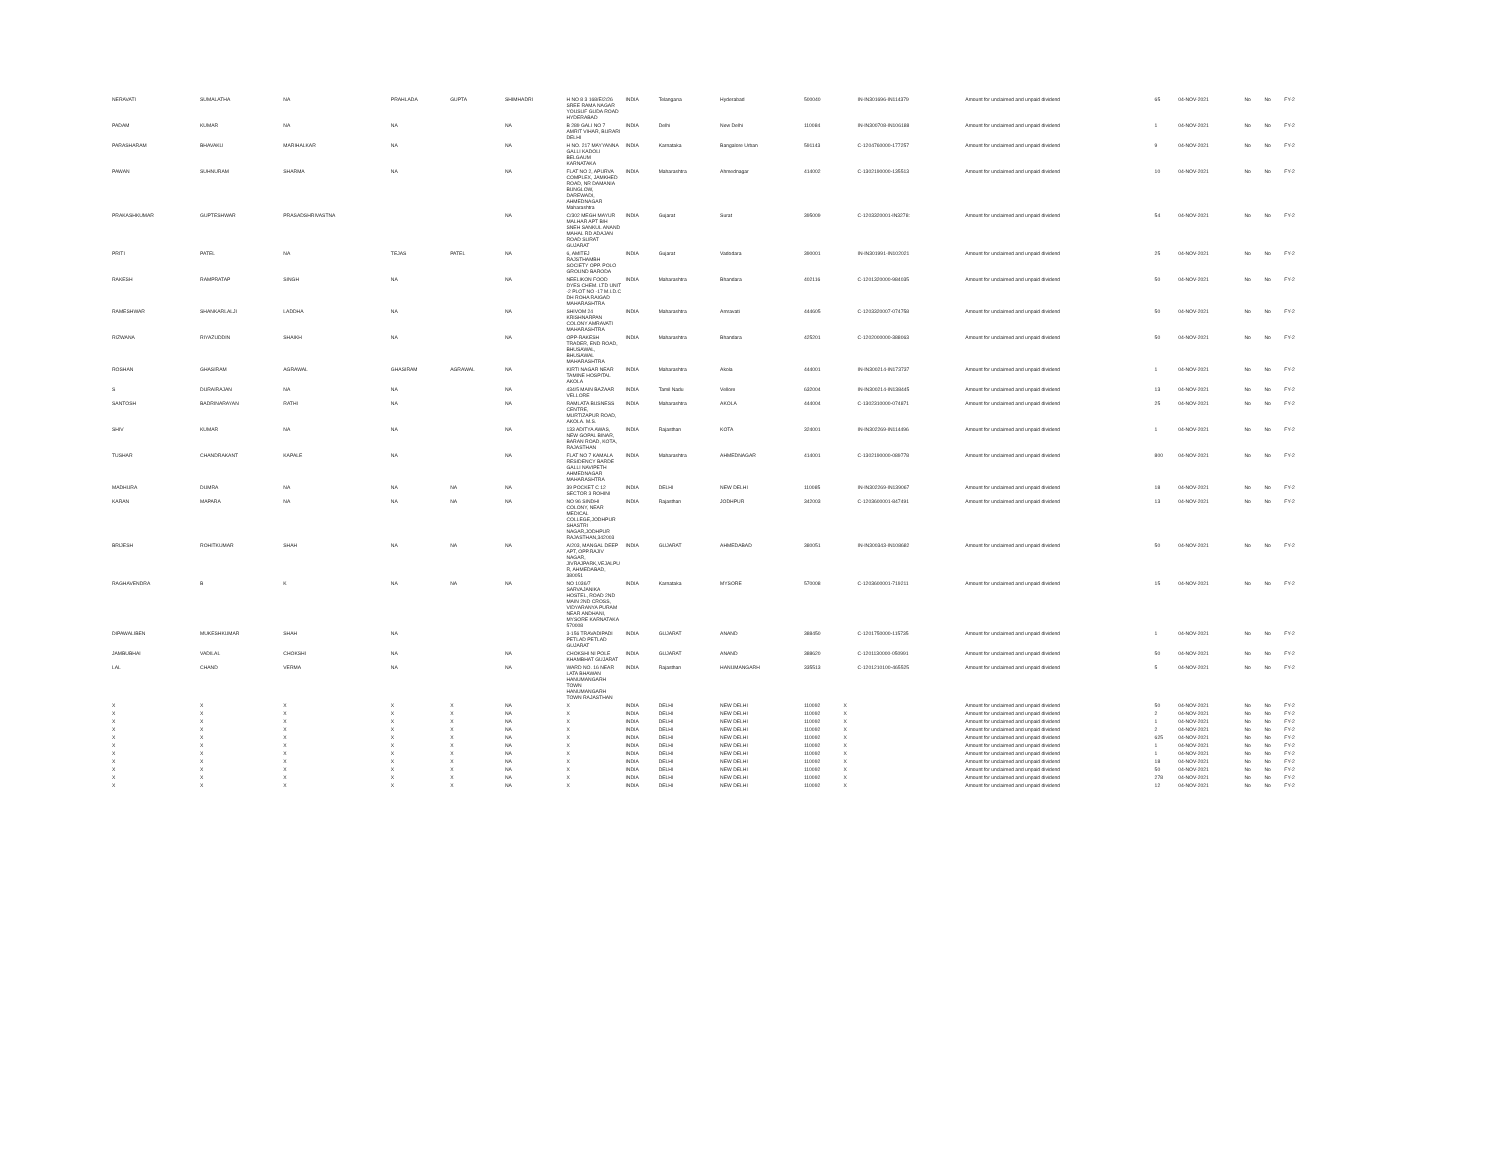| NERAVATI | SUMALATHA | NA | PRAHLADA | GUPTA | SHIMHADRI | H NO 8 3 168/E/2/26 SREE RAMA NAGAR YOUSUF GUDA ROAD HYDERABAD | INDIA | Telangana | Hyderabad | 500040 | | IN-IN301696-IN114379 | Amount for unclaimed and unpaid dividend | 65 | 04-NOV-2021 | No | No | FY-2 |
| PADAM | KUMAR | NA | NA | | NA | B 289 GALI NO 7 AMRIT VIHAR, BURARI DELHI | INDIA | Delhi | New Delhi | 110084 | | IN-IN300708-IN106188 | Amount for unclaimed and unpaid dividend | 1 | 04-NOV-2021 | No | No | FY-2 |
| PARASHARAM | BHAVAKU | MARIHALKAR | NA | | NA | H NO. 217 MAYYANNA GALLI KADOLI BELGAUM KARNATAKA | INDIA | Karnataka | Bangalore Urban | 591143 | | C-1204760000-177257 | Amount for unclaimed and unpaid dividend | 9 | 04-NOV-2021 | No | No | FY-2 |
| PAWAN | SUHNURAM | SHARMA | NA | | NA | FLAT NO 2, APURVA COMPLEX, JAMKHED ROAD, NR DAMANIA BUNGLOW, DAREWADI, AHMEDNAGAR Maharashtra | INDIA | Maharashtra | Ahmednagar | 414002 | | C-1302190000-135513 | Amount for unclaimed and unpaid dividend | 10 | 04-NOV-2021 | No | No | FY-2 |
| PRAKASHKUMAR | GUPTESHWAR | PRASADSHRIVASTNA | | | NA | C/302 MEGH MAYUR MALHAR APT B/H SNEH SANKUL ANAND MAHAL RD ADAJAN ROAD SURAT GUJARAT | INDIA | Gujarat | Surat | 395009 | | C-1203320001-IN3278: | Amount for unclaimed and unpaid dividend | 54 | 04-NOV-2021 | No | No | FY-2 |
| PRITI | PATEL | NA | TEJAS | PATEL | NA | 6, AMITEJ RAJSTHAMBH SOCIETY OPP. POLO GROUND BARODA | INDIA | Gujarat | Vadodara | 390001 | | IN-IN301991-IN102021 | Amount for unclaimed and unpaid dividend | 25 | 04-NOV-2021 | No | No | FY-2 |
| RAKESH | RAMPRATAP | SINGH | NA | | NA | NEELIKON FOOD DYES CHEM. LTD UNIT -2 PLOT NO -17 M.I.D.C DH ROHA RAIGAD MAHARASHTRA | INDIA | Maharashtra | Bhandara | 402116 | | C-1201320000-984035 | Amount for unclaimed and unpaid dividend | 50 | 04-NOV-2021 | No | No | FY-2 |
| RAMESHWAR | SHANKARLALJI | LADDHA | NA | | NA | SHIVOM 24 KRISHNARPAN COLONY AMRAVATI MAHARASHTRA | INDIA | Maharashtra | Amravati | 444605 | | C-1203320007-074758 | Amount for unclaimed and unpaid dividend | 50 | 04-NOV-2021 | No | No | FY-2 |
| RIZWANA | RIYAZUDDIN | SHAIKH | NA | | NA | OPP-RAKESH TRADER, END ROAD, BHUSAWAL, BHUSAWAL MAHARASHTRA | INDIA | Maharashtra | Bhandara | 425201 | | C-1202000000-388063 | Amount for unclaimed and unpaid dividend | 50 | 04-NOV-2021 | No | No | FY-2 |
| ROSHAN | GHASIRAM | AGRAWAL | GHASIRAM | AGRAWAL | NA | KIRTI NAGAR NEAR TAMINE HOSPITAL AKOLA | INDIA | Maharashtra | Akola | 444001 | | IN-IN300214-IN173737 | Amount for unclaimed and unpaid dividend | 1 | 04-NOV-2021 | No | No | FY-2 |
| S | DURAIRAJAN | NA | NA | | NA | 434/5 MAIN BAZAAR VELLORE | INDIA | Tamil Nadu | Vellore | 632004 | | IN-IN300214-IN138445 | Amount for unclaimed and unpaid dividend | 13 | 04-NOV-2021 | No | No | FY-2 |
| SANTOSH | BADRINARAYAN | RATHI | NA | | NA | RAMLATA BUSNESS CENTRE, MURTIZAPUR ROAD, AKOLA. M.S. | INDIA | Maharashtra | AKOLA | 444004 | | C-1302310000-074871 | Amount for unclaimed and unpaid dividend | 25 | 04-NOV-2021 | No | No | FY-2 |
| SHIV | KUMAR | NA | NA | | NA | 133 ADITYA AWAS, NEW GOPAL BINAR, BARAN ROAD, KOTA, RAJASTHAN | INDIA | Rajasthan | KOTA | 324001 | | IN-IN302269-IN114496 | Amount for unclaimed and unpaid dividend | 1 | 04-NOV-2021 | No | No | FY-2 |
| TUSHAR | CHANDRAKANT | KAPALE | NA | | NA | FLAT NO 7 KAMALA RESIDENCY BARDE GALLI NAVIPETH AHMEDNAGAR MAHARASHTRA | INDIA | Maharashtra | AHMEDNAGAR | 414001 | | C-1302190000-089778 | Amount for unclaimed and unpaid dividend | 800 | 04-NOV-2021 | No | No | FY-2 |
| MADHURA | DUMRA | NA | NA | NA | NA | 39 POCKET C 12 SECTOR 3 ROHINI | INDIA | DELHI | NEW DELHI | 110085 | | IN-IN302269-IN139067 | Amount for unclaimed and unpaid dividend | 18 | 04-NOV-2021 | No | No | FY-2 |
| KARAN | MAPARA | NA | NA | NA | NA | NO 96 SINDHI COLONY, NEAR MEDICAL COLLEGE,JODHPUR SHASTRI NAGAR,JODHPUR RAJASTHAN,342003 | INDIA | Rajasthan | JODHPUR | 342003 | | C-1203600001-847491 | Amount for unclaimed and unpaid dividend | 13 | 04-NOV-2021 | No | No | FY-2 |
| BRIJESH | ROHITKUMAR | SHAH | NA | NA | NA | A/203, MANGAL DEEP APT, OPP.RAJIV NAGAR, JIVRAJPARK,VEJALPU R, AHMEDABAD, 380051 | INDIA | GUJARAT | AHMEDABAD | 380051 | | IN-IN300343-IN108682 | Amount for unclaimed and unpaid dividend | 50 | 04-NOV-2021 | No | No | FY-2 |
| RAGHAVENDRA | B | K | NA | NA | NA | NO 1036/7 SARVAJANIKA HOSTEL, ROAD 2ND MAIN 2ND CROSS, VIDYARANYA PURAM NEAR ANDHANI, MYSORE KARNATAKA 570008 | INDIA | Karnataka | MYSORE | 570008 | | C-1203600001-719211 | Amount for unclaimed and unpaid dividend | 15 | 04-NOV-2021 | No | No | FY-2 |
| DIPAWALIBEN | MUKESHKUMAR | SHAH | NA | | | 3-156 TRAVADIPADI PETLAD PETLAD GUJARAT | INDIA | GUJARAT | ANAND | 388450 | | C-1201750000-115735 | Amount for unclaimed and unpaid dividend | 1 | 04-NOV-2021 | No | No | FY-2 |
| JAMBUBHAI | VADILAL | CHOKSHI | NA | | NA | CHOKSHI NI POLE KHAMBHAT GUJARAT | INDIA | GUJARAT | ANAND | 388620 | | C-1201130000-050991 | Amount for unclaimed and unpaid dividend | 50 | 04-NOV-2021 | No | No | FY-2 |
| LAL | CHAND | VERMA | NA | | NA | WARD NO. 16 NEAR LATA BHAWAN HANUMANGARH TOWN HANUMANGARH TOWN RAJASTHAN | INDIA | Rajasthan | HANUMANGARH | 335513 | | C-1201210100-465525 | Amount for unclaimed and unpaid dividend | 5 | 04-NOV-2021 | No | No | FY-2 |
| X | X | X | X | X | NA | X | INDIA | DELHI | NEW DELHI | 110092 | X | | Amount for unclaimed and unpaid dividend | 50 | 04-NOV-2021 | No | No | FY-2 |
| X | X | X | X | X | NA | X | INDIA | DELHI | NEW DELHI | 110092 | X | | Amount for unclaimed and unpaid dividend | 2 | 04-NOV-2021 | No | No | FY-2 |
| X | X | X | X | X | NA | X | INDIA | DELHI | NEW DELHI | 110092 | X | | Amount for unclaimed and unpaid dividend | 1 | 04-NOV-2021 | No | No | FY-2 |
| X | X | X | X | X | NA | X | INDIA | DELHI | NEW DELHI | 110092 | X | | Amount for unclaimed and unpaid dividend | 2 | 04-NOV-2021 | No | No | FY-2 |
| X | X | X | X | X | NA | X | INDIA | DELHI | NEW DELHI | 110092 | X | | Amount for unclaimed and unpaid dividend | 625 | 04-NOV-2021 | No | No | FY-2 |
| X | X | X | X | X | NA | X | INDIA | DELHI | NEW DELHI | 110092 | X | | Amount for unclaimed and unpaid dividend | 1 | 04-NOV-2021 | No | No | FY-2 |
| X | X | X | X | X | NA | X | INDIA | DELHI | NEW DELHI | 110092 | X | | Amount for unclaimed and unpaid dividend | 1 | 04-NOV-2021 | No | No | FY-2 |
| X | X | X | X | X | NA | X | INDIA | DELHI | NEW DELHI | 110092 | X | | Amount for unclaimed and unpaid dividend | 18 | 04-NOV-2021 | No | No | FY-2 |
| X | X | X | X | X | NA | X | INDIA | DELHI | NEW DELHI | 110092 | X | | Amount for unclaimed and unpaid dividend | 50 | 04-NOV-2021 | No | No | FY-2 |
| X | X | X | X | X | NA | X | INDIA | DELHI | NEW DELHI | 110092 | X | | Amount for unclaimed and unpaid dividend | 278 | 04-NOV-2021 | No | No | FY-2 |
| X | X | X | X | X | NA | X | INDIA | DELHI | NEW DELHI | 110092 | X | | Amount for unclaimed and unpaid dividend | 12 | 04-NOV-2021 | No | No | FY-2 |